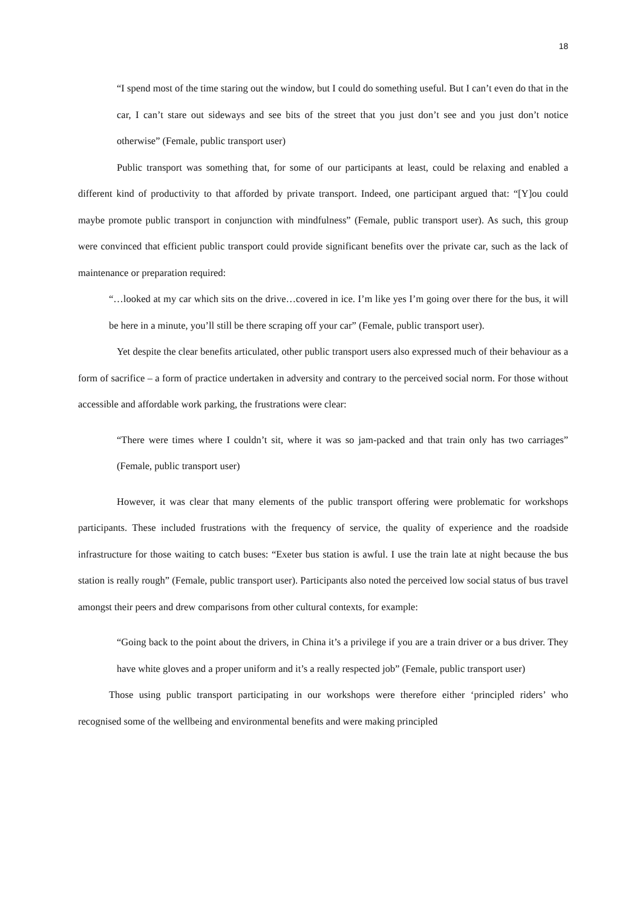18
“I spend most of the time staring out the window, but I could do something useful. But I can’t even do that in the car, I can’t stare out sideways and see bits of the street that you just don’t see and you just don’t notice otherwise” (Female, public transport user)
Public transport was something that, for some of our participants at least, could be relaxing and enabled a different kind of productivity to that afforded by private transport. Indeed, one participant argued that: “[Y]ou could maybe promote public transport in conjunction with mindfulness” (Female, public transport user). As such, this group were convinced that efficient public transport could provide significant benefits over the private car, such as the lack of maintenance or preparation required:
“…looked at my car which sits on the drive…covered in ice. I’m like yes I’m going over there for the bus, it will be here in a minute, you’ll still be there scraping off your car” (Female, public transport user).
Yet despite the clear benefits articulated, other public transport users also expressed much of their behaviour as a form of sacrifice – a form of practice undertaken in adversity and contrary to the perceived social norm. For those without accessible and affordable work parking, the frustrations were clear:
“There were times where I couldn’t sit, where it was so jam-packed and that train only has two carriages” (Female, public transport user)
However, it was clear that many elements of the public transport offering were problematic for workshops participants. These included frustrations with the frequency of service, the quality of experience and the roadside infrastructure for those waiting to catch buses: “Exeter bus station is awful. I use the train late at night because the bus station is really rough” (Female, public transport user). Participants also noted the perceived low social status of bus travel amongst their peers and drew comparisons from other cultural contexts, for example:
“Going back to the point about the drivers, in China it’s a privilege if you are a train driver or a bus driver. They have white gloves and a proper uniform and it’s a really respected job” (Female, public transport user)
Those using public transport participating in our workshops were therefore either ‘principled riders’ who recognised some of the wellbeing and environmental benefits and were making principled